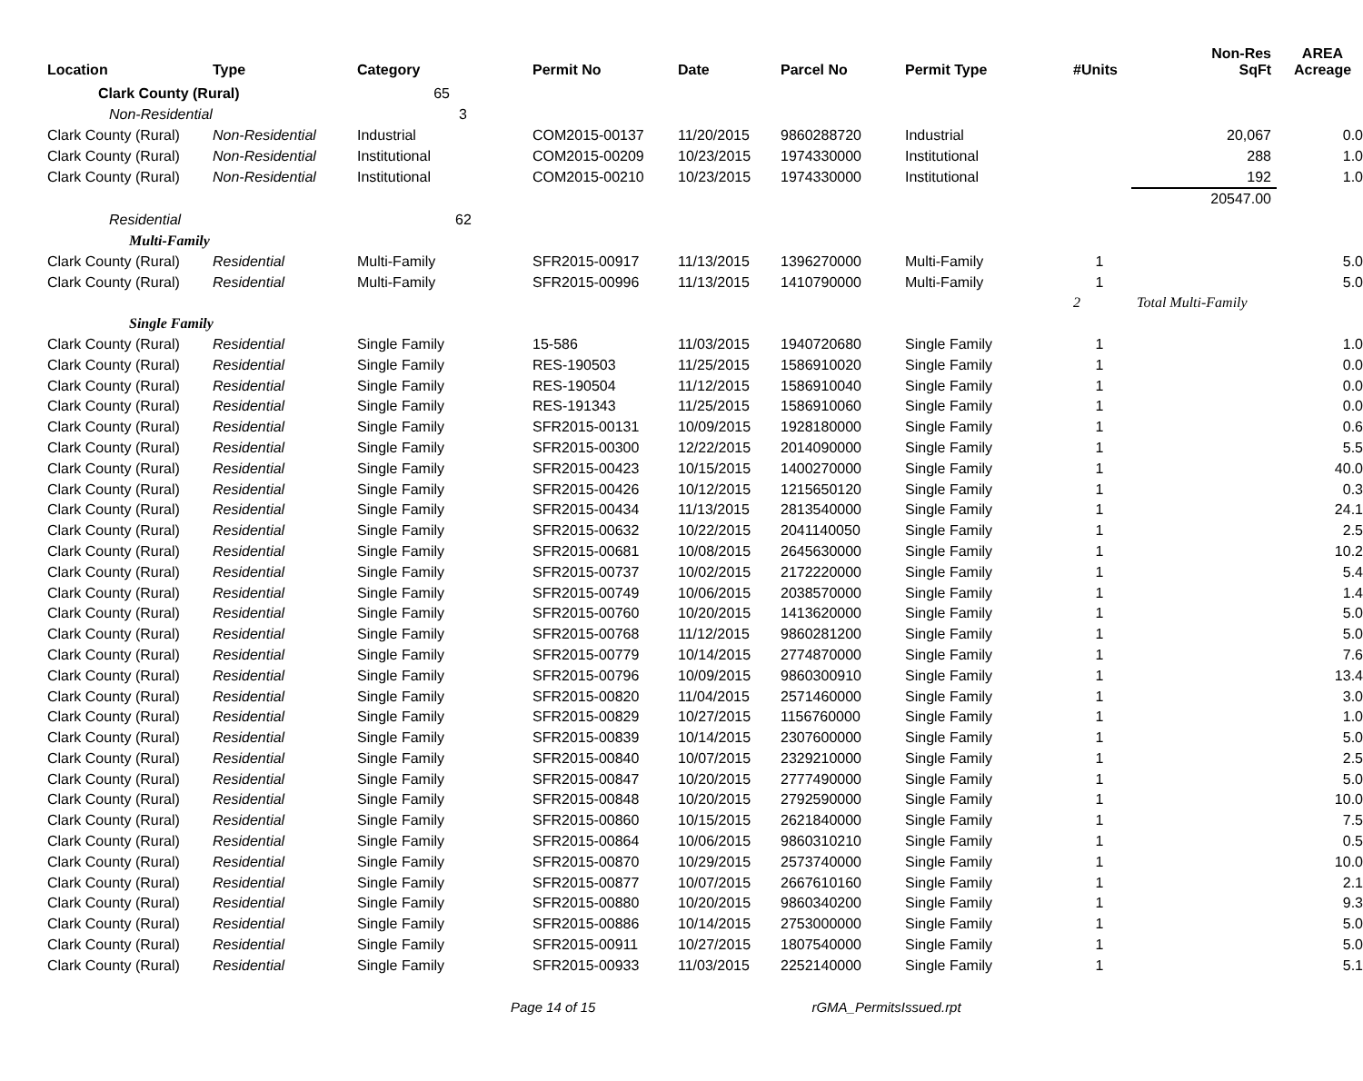| Location | Type | Category | Permit No | Date | Parcel No | Permit Type | #Units | Non-Res SqFt | AREA Acreage |
| --- | --- | --- | --- | --- | --- | --- | --- | --- | --- |
| Clark County (Rural) | | 65 | | | | | | | |
| Non-Residential | | 3 | | | | | | | |
| Clark County (Rural) | Non-Residential | Industrial | COM2015-00137 | 11/20/2015 | 9860288720 | Industrial | | 20,067 | 0.0 |
| Clark County (Rural) | Non-Residential | Institutional | COM2015-00209 | 10/23/2015 | 1974330000 | Institutional | | 288 | 1.0 |
| Clark County (Rural) | Non-Residential | Institutional | COM2015-00210 | 10/23/2015 | 1974330000 | Institutional | | 192 | 1.0 |
| | | | | | | | | 20547.00 | |
| Residential | | 62 | | | | | | | |
| Multi-Family | | | | | | | | | |
| Clark County (Rural) | Residential | Multi-Family | SFR2015-00917 | 11/13/2015 | 1396270000 | Multi-Family | 1 | | 5.0 |
| Clark County (Rural) | Residential | Multi-Family | SFR2015-00996 | 11/13/2015 | 1410790000 | Multi-Family | 1 | | 5.0 |
| | | | | | | | 2 | Total Multi-Family | |
| Single Family | | | | | | | | | |
| Clark County (Rural) | Residential | Single Family | 15-586 | 11/03/2015 | 1940720680 | Single Family | 1 | | 1.0 |
| Clark County (Rural) | Residential | Single Family | RES-190503 | 11/25/2015 | 1586910020 | Single Family | 1 | | 0.0 |
| Clark County (Rural) | Residential | Single Family | RES-190504 | 11/12/2015 | 1586910040 | Single Family | 1 | | 0.0 |
| Clark County (Rural) | Residential | Single Family | RES-191343 | 11/25/2015 | 1586910060 | Single Family | 1 | | 0.0 |
| Clark County (Rural) | Residential | Single Family | SFR2015-00131 | 10/09/2015 | 1928180000 | Single Family | 1 | | 0.6 |
| Clark County (Rural) | Residential | Single Family | SFR2015-00300 | 12/22/2015 | 2014090000 | Single Family | 1 | | 5.5 |
| Clark County (Rural) | Residential | Single Family | SFR2015-00423 | 10/15/2015 | 1400270000 | Single Family | 1 | | 40.0 |
| Clark County (Rural) | Residential | Single Family | SFR2015-00426 | 10/12/2015 | 1215650120 | Single Family | 1 | | 0.3 |
| Clark County (Rural) | Residential | Single Family | SFR2015-00434 | 11/13/2015 | 2813540000 | Single Family | 1 | | 24.1 |
| Clark County (Rural) | Residential | Single Family | SFR2015-00632 | 10/22/2015 | 2041140050 | Single Family | 1 | | 2.5 |
| Clark County (Rural) | Residential | Single Family | SFR2015-00681 | 10/08/2015 | 2645630000 | Single Family | 1 | | 10.2 |
| Clark County (Rural) | Residential | Single Family | SFR2015-00737 | 10/02/2015 | 2172220000 | Single Family | 1 | | 5.4 |
| Clark County (Rural) | Residential | Single Family | SFR2015-00749 | 10/06/2015 | 2038570000 | Single Family | 1 | | 1.4 |
| Clark County (Rural) | Residential | Single Family | SFR2015-00760 | 10/20/2015 | 1413620000 | Single Family | 1 | | 5.0 |
| Clark County (Rural) | Residential | Single Family | SFR2015-00768 | 11/12/2015 | 9860281200 | Single Family | 1 | | 5.0 |
| Clark County (Rural) | Residential | Single Family | SFR2015-00779 | 10/14/2015 | 2774870000 | Single Family | 1 | | 7.6 |
| Clark County (Rural) | Residential | Single Family | SFR2015-00796 | 10/09/2015 | 9860300910 | Single Family | 1 | | 13.4 |
| Clark County (Rural) | Residential | Single Family | SFR2015-00820 | 11/04/2015 | 2571460000 | Single Family | 1 | | 3.0 |
| Clark County (Rural) | Residential | Single Family | SFR2015-00829 | 10/27/2015 | 1156760000 | Single Family | 1 | | 1.0 |
| Clark County (Rural) | Residential | Single Family | SFR2015-00839 | 10/14/2015 | 2307600000 | Single Family | 1 | | 5.0 |
| Clark County (Rural) | Residential | Single Family | SFR2015-00840 | 10/07/2015 | 2329210000 | Single Family | 1 | | 2.5 |
| Clark County (Rural) | Residential | Single Family | SFR2015-00847 | 10/20/2015 | 2777490000 | Single Family | 1 | | 5.0 |
| Clark County (Rural) | Residential | Single Family | SFR2015-00848 | 10/20/2015 | 2792590000 | Single Family | 1 | | 10.0 |
| Clark County (Rural) | Residential | Single Family | SFR2015-00860 | 10/15/2015 | 2621840000 | Single Family | 1 | | 7.5 |
| Clark County (Rural) | Residential | Single Family | SFR2015-00864 | 10/06/2015 | 9860310210 | Single Family | 1 | | 0.5 |
| Clark County (Rural) | Residential | Single Family | SFR2015-00870 | 10/29/2015 | 2573740000 | Single Family | 1 | | 10.0 |
| Clark County (Rural) | Residential | Single Family | SFR2015-00877 | 10/07/2015 | 2667610160 | Single Family | 1 | | 2.1 |
| Clark County (Rural) | Residential | Single Family | SFR2015-00880 | 10/20/2015 | 9860340200 | Single Family | 1 | | 9.3 |
| Clark County (Rural) | Residential | Single Family | SFR2015-00886 | 10/14/2015 | 2753000000 | Single Family | 1 | | 5.0 |
| Clark County (Rural) | Residential | Single Family | SFR2015-00911 | 10/27/2015 | 1807540000 | Single Family | 1 | | 5.0 |
| Clark County (Rural) | Residential | Single Family | SFR2015-00933 | 11/03/2015 | 2252140000 | Single Family | 1 | | 5.1 |
Page 14 of 15 rGMA_PermitsIssued.rpt